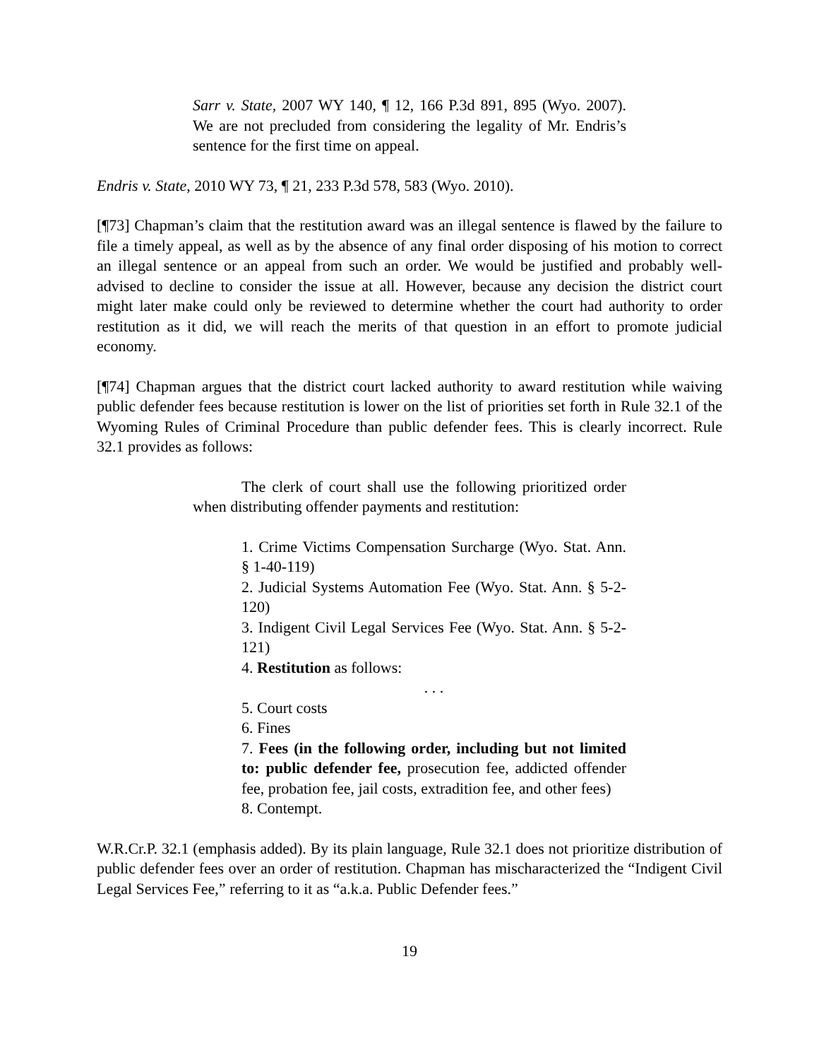Sarr v. State, 2007 WY 140, ¶ 12, 166 P.3d 891, 895 (Wyo. 2007). We are not precluded from considering the legality of Mr. Endris’s sentence for the first time on appeal.
Endris v. State, 2010 WY 73, ¶ 21, 233 P.3d 578, 583 (Wyo. 2010).
[¶73] Chapman’s claim that the restitution award was an illegal sentence is flawed by the failure to file a timely appeal, as well as by the absence of any final order disposing of his motion to correct an illegal sentence or an appeal from such an order. We would be justified and probably well-advised to decline to consider the issue at all. However, because any decision the district court might later make could only be reviewed to determine whether the court had authority to order restitution as it did, we will reach the merits of that question in an effort to promote judicial economy.
[¶74] Chapman argues that the district court lacked authority to award restitution while waiving public defender fees because restitution is lower on the list of priorities set forth in Rule 32.1 of the Wyoming Rules of Criminal Procedure than public defender fees. This is clearly incorrect. Rule 32.1 provides as follows:
The clerk of court shall use the following prioritized order when distributing offender payments and restitution:
1. Crime Victims Compensation Surcharge (Wyo. Stat. Ann. § 1-40-119)
2. Judicial Systems Automation Fee (Wyo. Stat. Ann. § 5-2-120)
3. Indigent Civil Legal Services Fee (Wyo. Stat. Ann. § 5-2-121)
4. Restitution as follows:
. . .
5. Court costs
6. Fines
7. Fees (in the following order, including but not limited to: public defender fee, prosecution fee, addicted offender fee, probation fee, jail costs, extradition fee, and other fees)
8. Contempt.
W.R.Cr.P. 32.1 (emphasis added). By its plain language, Rule 32.1 does not prioritize distribution of public defender fees over an order of restitution. Chapman has mischaracterized the “Indigent Civil Legal Services Fee,” referring to it as “a.k.a. Public Defender fees.”
19